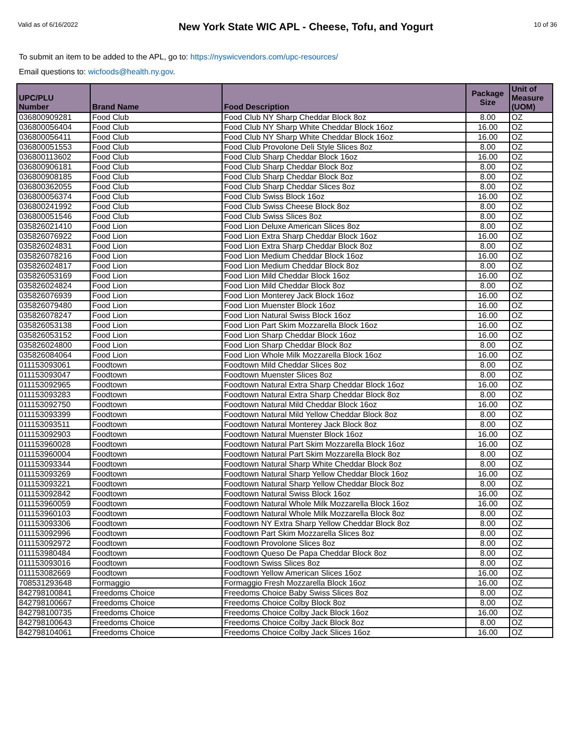Valid as of 6/16/2022
New York State WIC APL - Cheese, Tofu, and Yogurt
10 of 36
To submit an item to be added to the APL, go to: https://nyswicvendors.com/upc-resources/
Email questions to: wicfoods@health.ny.gov.
| UPC/PLU Number | Brand Name | Food Description | Package Size | Unit of Measure (UOM) |
| --- | --- | --- | --- | --- |
| 036800909281 | Food Club | Food Club NY Sharp Cheddar Block 8oz | 8.00 | OZ |
| 036800056404 | Food Club | Food Club NY Sharp White Cheddar Block 16oz | 16.00 | OZ |
| 036800056411 | Food Club | Food Club NY Sharp White Cheddar Block 16oz | 16.00 | OZ |
| 036800051553 | Food Club | Food Club Provolone Deli Style Slices 8oz | 8.00 | OZ |
| 036800113602 | Food Club | Food Club Sharp Cheddar Block 16oz | 16.00 | OZ |
| 036800906181 | Food Club | Food Club Sharp Cheddar Block 8oz | 8.00 | OZ |
| 036800908185 | Food Club | Food Club Sharp Cheddar Block 8oz | 8.00 | OZ |
| 036800362055 | Food Club | Food Club Sharp Cheddar Slices 8oz | 8.00 | OZ |
| 036800056374 | Food Club | Food Club Swiss Block 16oz | 16.00 | OZ |
| 036800241992 | Food Club | Food Club Swiss Cheese Block 8oz | 8.00 | OZ |
| 036800051546 | Food Club | Food Club Swiss Slices 8oz | 8.00 | OZ |
| 035826021410 | Food Lion | Food Lion Deluxe American Slices 8oz | 8.00 | OZ |
| 035826076922 | Food Lion | Food Lion Extra Sharp Cheddar Block 16oz | 16.00 | OZ |
| 035826024831 | Food Lion | Food Lion Extra Sharp Cheddar Block 8oz | 8.00 | OZ |
| 035826078216 | Food Lion | Food Lion Medium Cheddar Block 16oz | 16.00 | OZ |
| 035826024817 | Food Lion | Food Lion Medium Cheddar Block 8oz | 8.00 | OZ |
| 035826053169 | Food Lion | Food Lion Mild Cheddar Block 16oz | 16.00 | OZ |
| 035826024824 | Food Lion | Food Lion Mild Cheddar Block 8oz | 8.00 | OZ |
| 035826076939 | Food Lion | Food Lion Monterey Jack Block 16oz | 16.00 | OZ |
| 035826079480 | Food Lion | Food Lion Muenster Block 16oz | 16.00 | OZ |
| 035826078247 | Food Lion | Food Lion Natural Swiss Block 16oz | 16.00 | OZ |
| 035826053138 | Food Lion | Food Lion Part Skim Mozzarella Block 16oz | 16.00 | OZ |
| 035826053152 | Food Lion | Food Lion Sharp Cheddar Block 16oz | 16.00 | OZ |
| 035826024800 | Food Lion | Food Lion Sharp Cheddar Block 8oz | 8.00 | OZ |
| 035826084064 | Food Lion | Food Lion Whole Milk Mozzarella Block 16oz | 16.00 | OZ |
| 011153093061 | Foodtown | Foodtown Mild Cheddar Slices 8oz | 8.00 | OZ |
| 011153093047 | Foodtown | Foodtown Muenster Slices 8oz | 8.00 | OZ |
| 011153092965 | Foodtown | Foodtown Natural Extra Sharp Cheddar Block 16oz | 16.00 | OZ |
| 011153093283 | Foodtown | Foodtown Natural Extra Sharp Cheddar Block 8oz | 8.00 | OZ |
| 011153092750 | Foodtown | Foodtown Natural Mild Cheddar Block 16oz | 16.00 | OZ |
| 011153093399 | Foodtown | Foodtown Natural Mild Yellow Cheddar Block 8oz | 8.00 | OZ |
| 011153093511 | Foodtown | Foodtown Natural Monterey Jack Block 8oz | 8.00 | OZ |
| 011153092903 | Foodtown | Foodtown Natural Muenster Block 16oz | 16.00 | OZ |
| 011153960028 | Foodtown | Foodtown Natural Part Skim Mozzarella Block 16oz | 16.00 | OZ |
| 011153960004 | Foodtown | Foodtown Natural Part Skim Mozzarella Block 8oz | 8.00 | OZ |
| 011153093344 | Foodtown | Foodtown Natural Sharp White Cheddar Block 8oz | 8.00 | OZ |
| 011153093269 | Foodtown | Foodtown Natural Sharp Yellow Cheddar Block 16oz | 16.00 | OZ |
| 011153093221 | Foodtown | Foodtown Natural Sharp Yellow Cheddar Block 8oz | 8.00 | OZ |
| 011153092842 | Foodtown | Foodtown Natural Swiss Block 16oz | 16.00 | OZ |
| 011153960059 | Foodtown | Foodtown Natural Whole Milk Mozzarella Block 16oz | 16.00 | OZ |
| 011153960103 | Foodtown | Foodtown Natural Whole Milk Mozzarella Block 8oz | 8.00 | OZ |
| 011153093306 | Foodtown | Foodtown NY Extra Sharp Yellow Cheddar Block 8oz | 8.00 | OZ |
| 011153092996 | Foodtown | Foodtown Part Skim Mozzarella Slices 8oz | 8.00 | OZ |
| 011153092972 | Foodtown | Foodtown Provolone Slices 8oz | 8.00 | OZ |
| 011153980484 | Foodtown | Foodtown Queso De Papa Cheddar Block 8oz | 8.00 | OZ |
| 011153093016 | Foodtown | Foodtown Swiss Slices 8oz | 8.00 | OZ |
| 011153082669 | Foodtown | Foodtown Yellow American Slices 16oz | 16.00 | OZ |
| 708531293648 | Formaggio | Formaggio Fresh Mozzarella Block 16oz | 16.00 | OZ |
| 842798100841 | Freedoms Choice | Freedoms Choice Baby Swiss Slices 8oz | 8.00 | OZ |
| 842798100667 | Freedoms Choice | Freedoms Choice Colby Block 8oz | 8.00 | OZ |
| 842798100735 | Freedoms Choice | Freedoms Choice Colby Jack Block 16oz | 16.00 | OZ |
| 842798100643 | Freedoms Choice | Freedoms Choice Colby Jack Block 8oz | 8.00 | OZ |
| 842798104061 | Freedoms Choice | Freedoms Choice Colby Jack Slices 16oz | 16.00 | OZ |